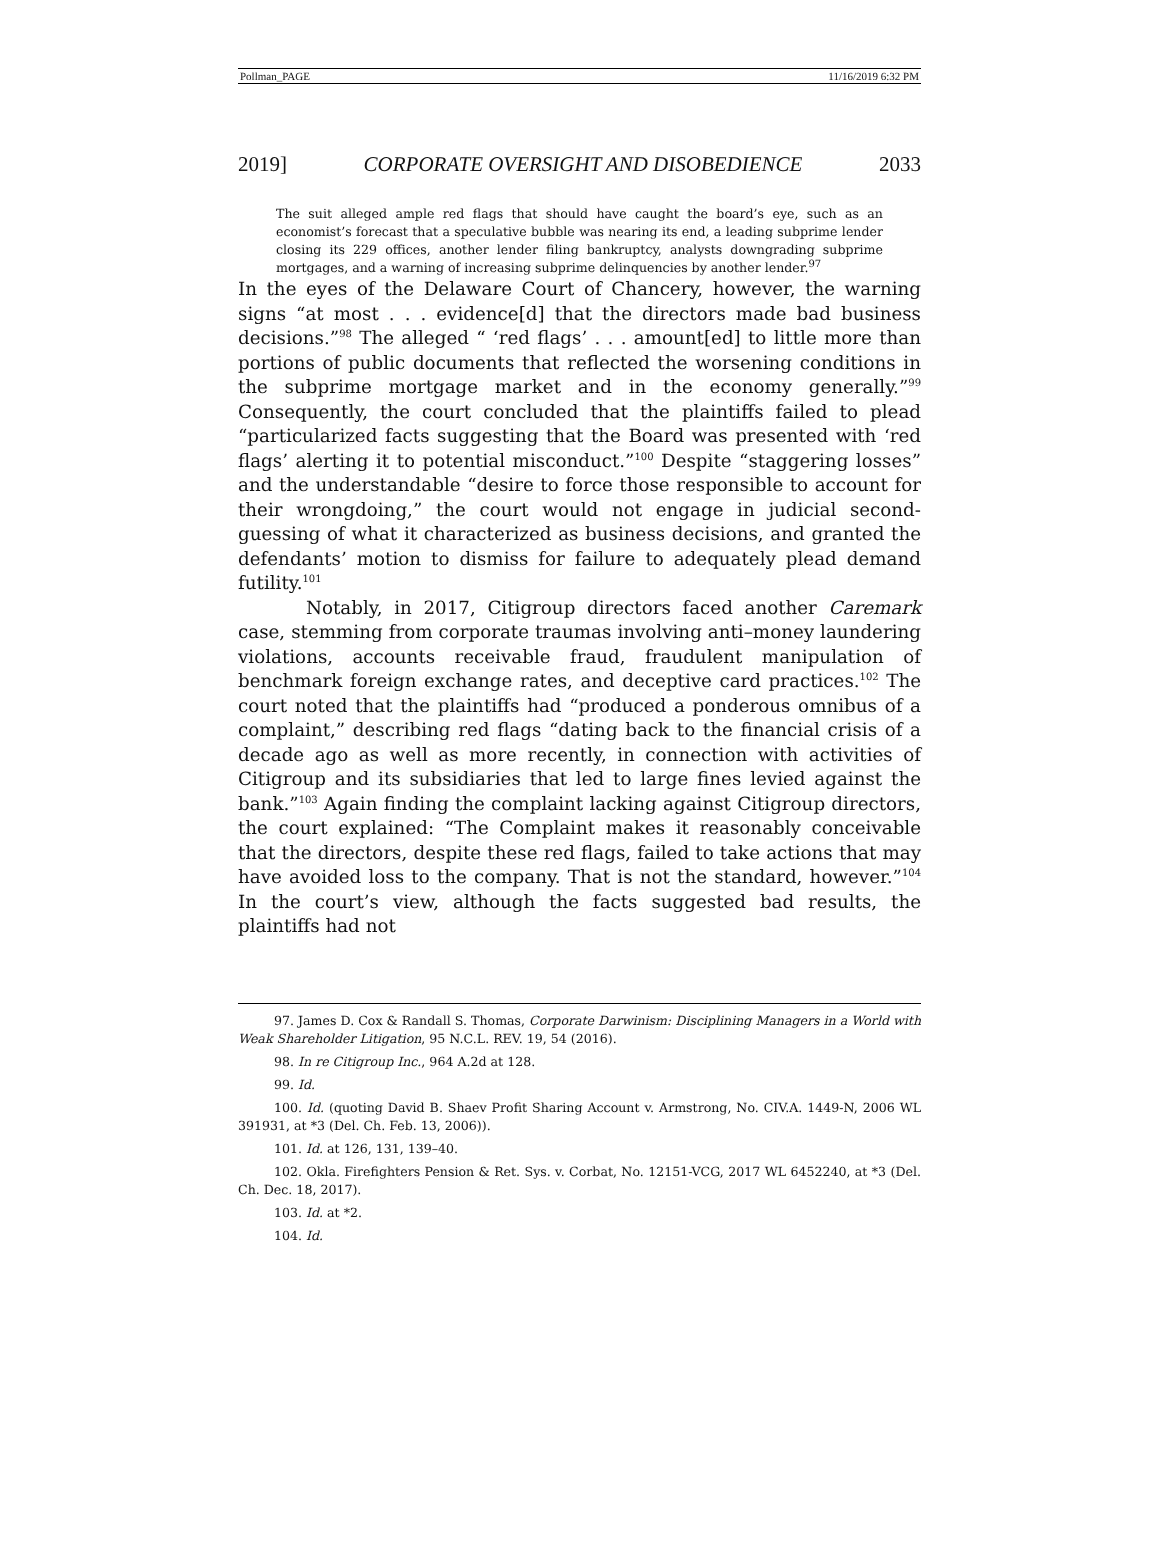Pollman_PAGE 11/16/2019 6:32 PM
2019] CORPORATE OVERSIGHT AND DISOBEDIENCE 2033
The suit alleged ample red flags that should have caught the board’s eye, such as an economist’s forecast that a speculative bubble was nearing its end, a leading subprime lender closing its 229 offices, another lender filing bankruptcy, analysts downgrading subprime mortgages, and a warning of increasing subprime delinquencies by another lender.<sup>97</sup>
In the eyes of the Delaware Court of Chancery, however, the warning signs “at most . . . evidence[d] that the directors made bad business decisions.”<sup>98</sup> The alleged “ ‘red flags’ . . . amount[ed] to little more than portions of public documents that reflected the worsening conditions in the subprime mortgage market and in the economy generally.”<sup>99</sup> Consequently, the court concluded that the plaintiffs failed to plead “particularized facts suggesting that the Board was presented with ‘red flags’ alerting it to potential misconduct.”<sup>100</sup> Despite “staggering losses” and the understandable “desire to force those responsible to account for their wrongdoing,” the court would not engage in judicial second-guessing of what it characterized as business decisions, and granted the defendants’ motion to dismiss for failure to adequately plead demand futility.<sup>101</sup>
Notably, in 2017, Citigroup directors faced another Caremark case, stemming from corporate traumas involving anti–money laundering violations, accounts receivable fraud, fraudulent manipulation of benchmark foreign exchange rates, and deceptive card practices.<sup>102</sup> The court noted that the plaintiffs had “produced a ponderous omnibus of a complaint,” describing red flags “dating back to the financial crisis of a decade ago as well as more recently, in connection with activities of Citigroup and its subsidiaries that led to large fines levied against the bank.”<sup>103</sup> Again finding the complaint lacking against Citigroup directors, the court explained: “The Complaint makes it reasonably conceivable that the directors, despite these red flags, failed to take actions that may have avoided loss to the company. That is not the standard, however.”<sup>104</sup> In the court’s view, although the facts suggested bad results, the plaintiffs had not
97. James D. Cox & Randall S. Thomas, Corporate Darwinism: Disciplining Managers in a World with Weak Shareholder Litigation, 95 N.C.L. REV. 19, 54 (2016).
98. In re Citigroup Inc., 964 A.2d at 128.
99. Id.
100. Id. (quoting David B. Shaev Profit Sharing Account v. Armstrong, No. CIV.A. 1449-N, 2006 WL 391931, at *3 (Del. Ch. Feb. 13, 2006)).
101. Id. at 126, 131, 139–40.
102. Okla. Firefighters Pension & Ret. Sys. v. Corbat, No. 12151-VCG, 2017 WL 6452240, at *3 (Del. Ch. Dec. 18, 2017).
103. Id. at *2.
104. Id.